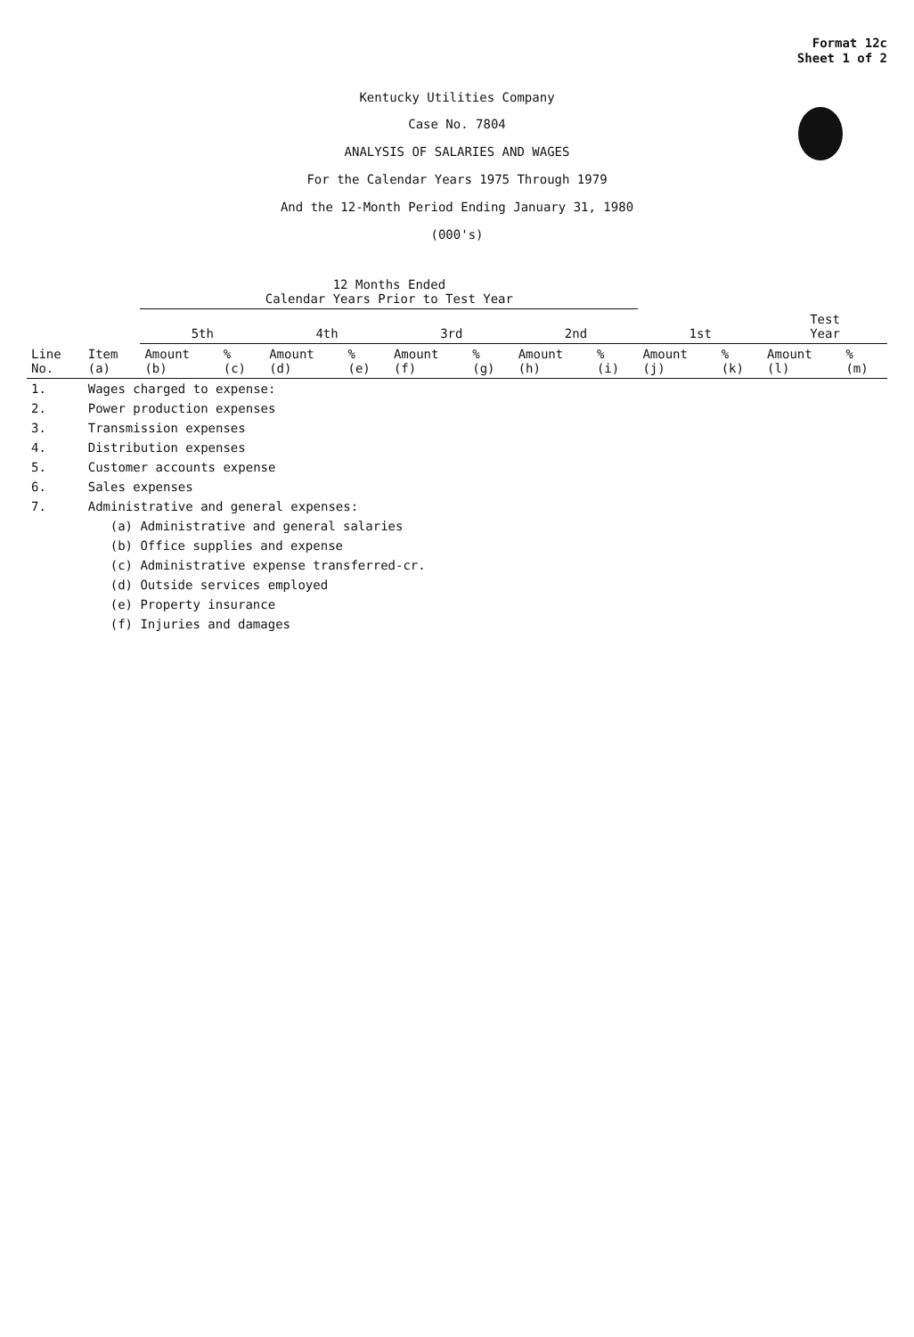Format 12c
Sheet 1 of 2
Kentucky Utilities Company
Case No. 7804
ANALYSIS OF SALARIES AND WAGES
For the Calendar Years 1975 Through 1979
And the 12-Month Period Ending January 31, 1980
(000's)
| | | 12 Months Ended Calendar Years Prior to Test Year | | | | | | | | | | | |
| --- | --- | --- | --- | --- | --- | --- | --- | --- | --- | --- | --- | --- | --- |
| | | 5th | | 4th | | 3rd | | 2nd | | 1st | | Test Year | |
| Line No. | Item (a) | Amount (b) | % (c) | Amount (d) | % (e) | Amount (f) | % (g) | Amount (h) | % (i) | Amount (j) | % (k) | Amount (l) | % (m) |
| 1. | Wages charged to expense: | | | | | | | | | | | | |
| 2. | Power production expenses | | | | | | | | | | | | |
| 3. | Transmission expenses | | | | | | | | | | | | |
| 4. | Distribution expenses | | | | | | | | | | | | |
| 5. | Customer accounts expense | | | | | | | | | | | | |
| 6. | Sales expenses | | | | | | | | | | | | |
| 7. | Administrative and general expenses: | | | | | | | | | | | | |
| | (a) Administrative and general salaries | | | | | | | | | | | | |
| | (b) Office supplies and expense | | | | | | | | | | | | |
| | (c) Administrative expense transferred-cr. | | | | | | | | | | | | |
| | (d) Outside services employed | | | | | | | | | | | | |
| | (e) Property insurance | | | | | | | | | | | | |
| | (f) Injuries and damages | | | | | | | | | | | | |